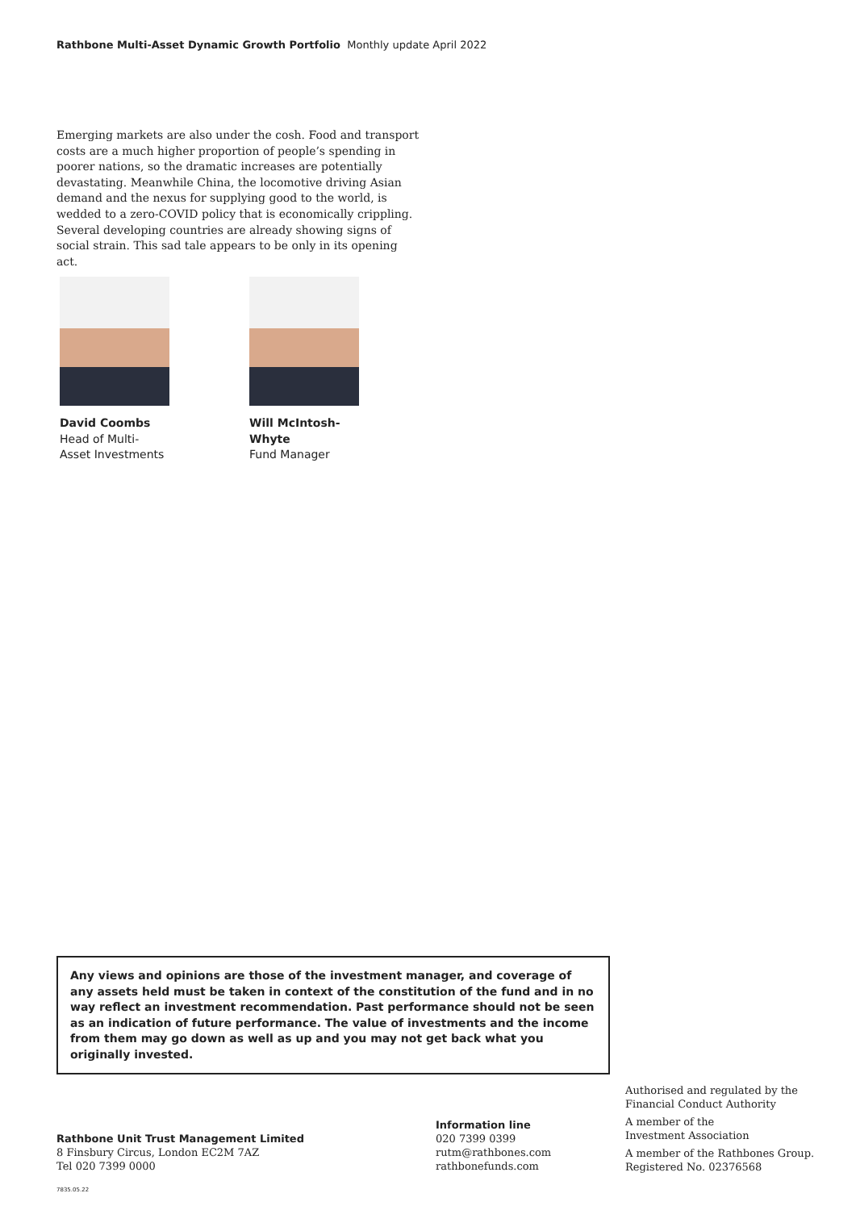Rathbone Multi-Asset Dynamic Growth Portfolio Monthly update April 2022
Emerging markets are also under the cosh. Food and transport costs are a much higher proportion of people’s spending in poorer nations, so the dramatic increases are potentially devastating. Meanwhile China, the locomotive driving Asian demand and the nexus for supplying good to the world, is wedded to a zero-COVID policy that is economically crippling. Several developing countries are already showing signs of social strain. This sad tale appears to be only in its opening act.
David Coombs
Head of Multi-Asset Investments
Will McIntosh-Whyte
Fund Manager
Any views and opinions are those of the investment manager, and coverage of any assets held must be taken in context of the constitution of the fund and in no way reflect an investment recommendation. Past performance should not be seen as an indication of future performance. The value of investments and the income from them may go down as well as up and you may not get back what you originally invested.
Rathbone Unit Trust Management Limited
8 Finsbury Circus, London EC2M 7AZ
Tel 020 7399 0000
Information line
020 7399 0399
rutm@rathbones.com
rathbonefunds.com
Authorised and regulated by the
Financial Conduct Authority
A member of the
Investment Association
A member of the Rathbones Group.
Registered No. 02376568
7835.05.22